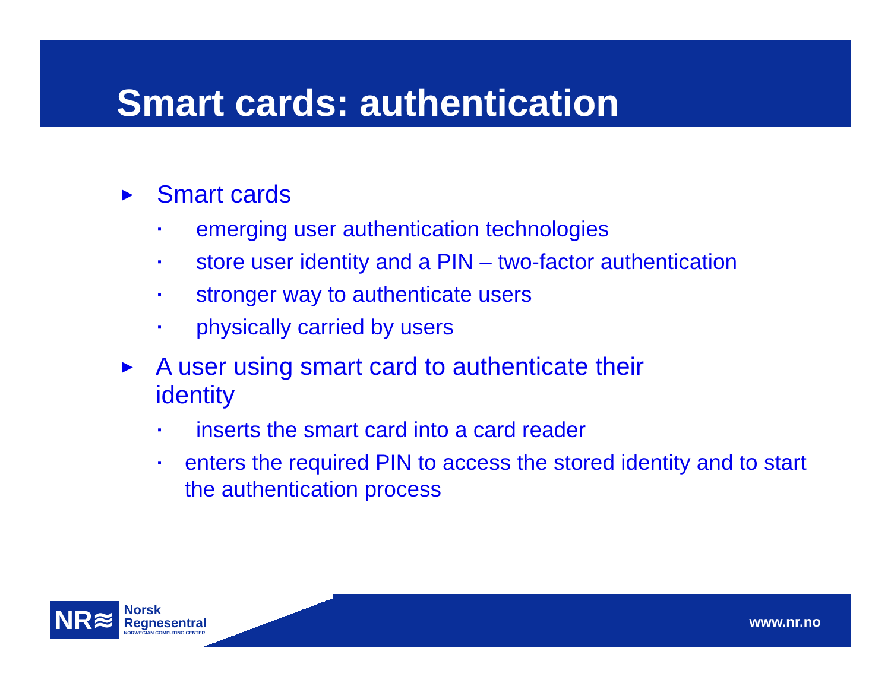Smart cards: authentication
► Smart cards
▪ emerging user authentication technologies
▪ store user identity and a PIN – two-factor authentication
▪ stronger way to authenticate users
▪ physically carried by users
► A user using smart card to authenticate their identity
▪ inserts the smart card into a card reader
▪ enters the required PIN to access the stored identity and to start the authentication process
www.nr.no
NR≋
Norsk
Regnesentral
NORWEGIAN COMPUTING CENTER